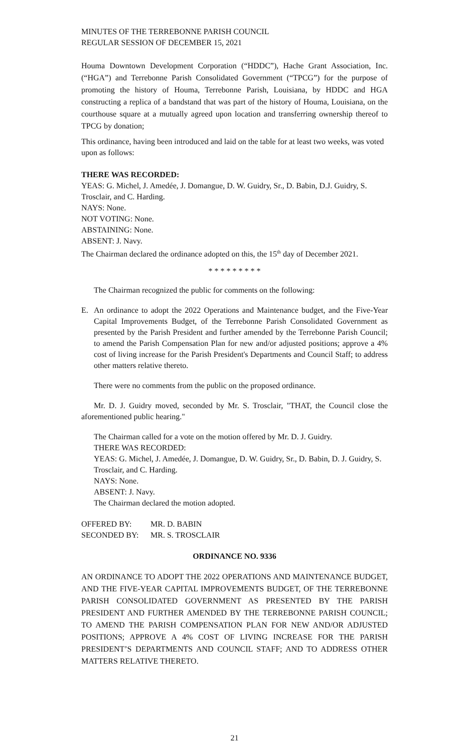MINUTES OF THE TERREBONNE PARISH COUNCIL
REGULAR SESSION OF DECEMBER 15, 2021
Houma Downtown Development Corporation (“HDDC”), Hache Grant Association, Inc. (“HGA”) and Terrebonne Parish Consolidated Government (“TPCG”) for the purpose of promoting the history of Houma, Terrebonne Parish, Louisiana, by HDDC and HGA constructing a replica of a bandstand that was part of the history of Houma, Louisiana, on the courthouse square at a mutually agreed upon location and transferring ownership thereof to TPCG by donation;
This ordinance, having been introduced and laid on the table for at least two weeks, was voted upon as follows:
THERE WAS RECORDED:
YEAS: G. Michel, J. Amedée, J. Domangue, D. W. Guidry, Sr., D. Babin, D.J. Guidry, S. Trosclair, and C. Harding.
NAYS: None.
NOT VOTING: None.
ABSTAINING: None.
ABSENT: J. Navy.
The Chairman declared the ordinance adopted on this, the 15<sup>th</sup> day of December 2021.
* * * * * * * * *
The Chairman recognized the public for comments on the following:
E. An ordinance to adopt the 2022 Operations and Maintenance budget, and the Five-Year Capital Improvements Budget, of the Terrebonne Parish Consolidated Government as presented by the Parish President and further amended by the Terrebonne Parish Council; to amend the Parish Compensation Plan for new and/or adjusted positions; approve a 4% cost of living increase for the Parish President's Departments and Council Staff; to address other matters relative thereto.
There were no comments from the public on the proposed ordinance.
Mr. D. J. Guidry moved, seconded by Mr. S. Trosclair, "THAT, the Council close the aforementioned public hearing."
The Chairman called for a vote on the motion offered by Mr. D. J. Guidry.
THERE WAS RECORDED:
YEAS: G. Michel, J. Amedée, J. Domangue, D. W. Guidry, Sr., D. Babin, D. J. Guidry, S. Trosclair, and C. Harding.
NAYS: None.
ABSENT: J. Navy.
The Chairman declared the motion adopted.
| OFFERED BY: | MR. D. BABIN |
| SECONDED BY: | MR. S. TROSCLAIR |
ORDINANCE NO. 9336
AN ORDINANCE TO ADOPT THE 2022 OPERATIONS AND MAINTENANCE BUDGET, AND THE FIVE-YEAR CAPITAL IMPROVEMENTS BUDGET, OF THE TERREBONNE PARISH CONSOLIDATED GOVERNMENT AS PRESENTED BY THE PARISH PRESIDENT AND FURTHER AMENDED BY THE TERREBONNE PARISH COUNCIL; TO AMEND THE PARISH COMPENSATION PLAN FOR NEW AND/OR ADJUSTED POSITIONS; APPROVE A 4% COST OF LIVING INCREASE FOR THE PARISH PRESIDENT’S DEPARTMENTS AND COUNCIL STAFF; AND TO ADDRESS OTHER MATTERS RELATIVE THERETO.
21